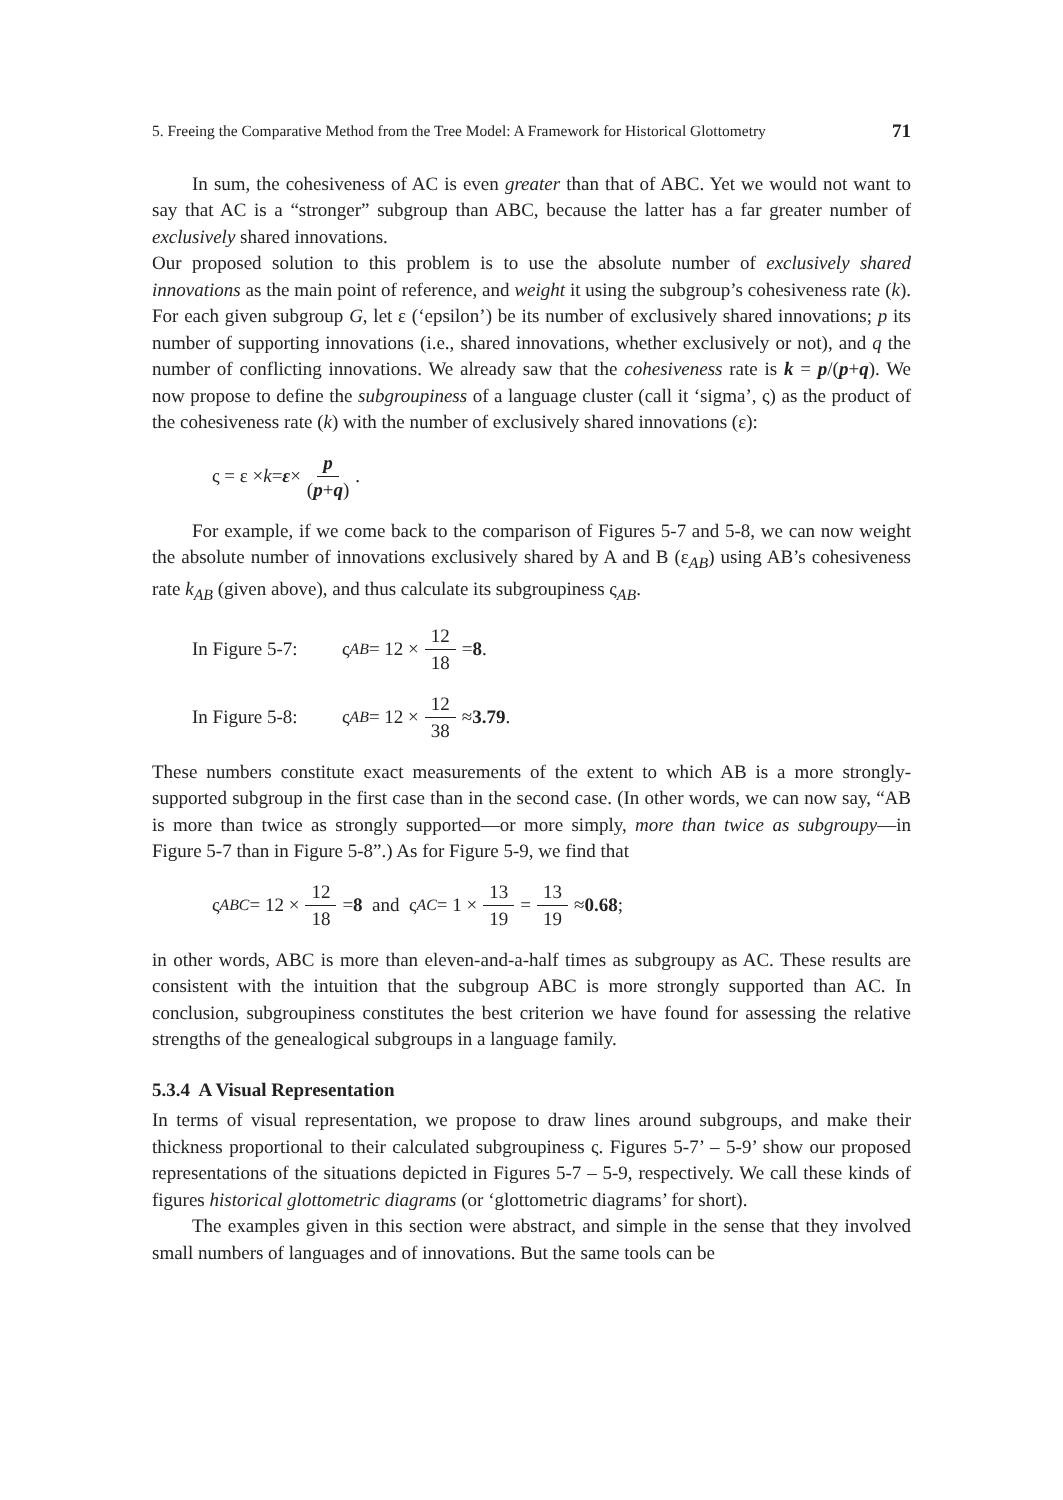5. Freeing the Comparative Method from the Tree Model: A Framework for Historical Glottometry 71
In sum, the cohesiveness of AC is even greater than that of ABC. Yet we would not want to say that AC is a “stronger” subgroup than ABC, because the latter has a far greater number of exclusively shared innovations.
Our proposed solution to this problem is to use the absolute number of exclusively shared innovations as the main point of reference, and weight it using the subgroup’s cohesiveness rate (k). For each given subgroup G, let ε (‘epsilon’) be its number of exclusively shared innovations; p its number of supporting innovations (i.e., shared innovations, whether exclusively or not), and q the number of conflicting innovations. We already saw that the cohesiveness rate is k = p/(p+q). We now propose to define the subgroupiness of a language cluster (call it ‘sigma’, ς) as the product of the cohesiveness rate (k) with the number of exclusively shared innovations (ε):
ς = ε × k = ε × p (p+q).
For example, if we come back to the comparison of Figures 5-7 and 5-8, we can now weight the absolute number of innovations exclusively shared by A and B (ε<sub>AB</sub>) using AB’s cohesiveness rate k<sub>AB</sub> (given above), and thus calculate its subgroupiness ς<sub>AB</sub>.
In Figure 5-7: ς<sub>AB</sub> = 12 × 12 18 = 8.
In Figure 5-8: ς<sub>AB</sub> = 12 × 12 38 ≈ 3.79.
These numbers constitute exact measurements of the extent to which AB is a more strongly-supported subgroup in the first case than in the second case. (In other words, we can now say, “AB is more than twice as strongly supported—or more simply, more than twice as subgroupy—in Figure 5-7 than in Figure 5-8”.) As for Figure 5-9, we find that
ς<sub>ABC</sub> = 12 × 12 18 = 8 and ς<sub>AC</sub> = 1 × 13 19 = 13 19 ≈ 0.68;
in other words, ABC is more than eleven-and-a-half times as subgroupy as AC. These results are consistent with the intuition that the subgroup ABC is more strongly supported than AC. In conclusion, subgroupiness constitutes the best criterion we have found for assessing the relative strengths of the genealogical subgroups in a language family.
5.3.4 A Visual Representation
In terms of visual representation, we propose to draw lines around subgroups, and make their thickness proportional to their calculated subgroupiness ς. Figures 5-7’ – 5-9’ show our proposed representations of the situations depicted in Figures 5-7 – 5-9, respectively. We call these kinds of figures historical glottometric diagrams (or ‘glottometric diagrams’ for short).
The examples given in this section were abstract, and simple in the sense that they involved small numbers of languages and of innovations. But the same tools can be